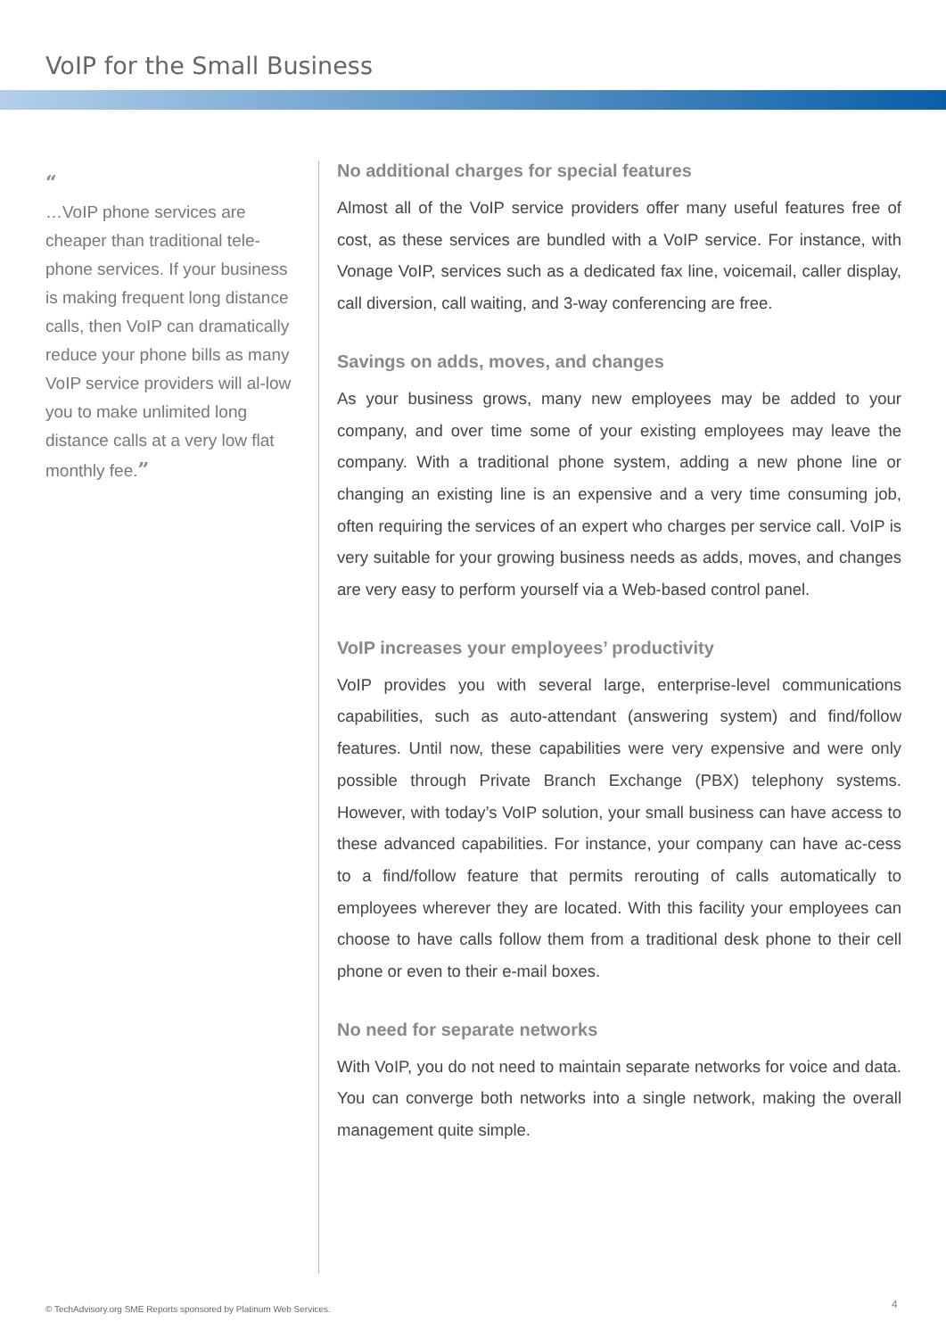VoIP for the Small Business
“
…VoIP phone services are cheaper than traditional tele-phone services. If your business is making frequent long distance calls, then VoIP can dramatically reduce your phone bills as many VoIP service providers will al-low you to make unlimited long distance calls at a very low flat monthly fee.”
No additional charges for special features
Almost all of the VoIP service providers offer many useful features free of cost, as these services are bundled with a VoIP service. For instance, with Vonage VoIP, services such as a dedicated fax line, voicemail, caller display, call diversion, call waiting, and 3-way conferencing are free.
Savings on adds, moves, and changes
As your business grows, many new employees may be added to your company, and over time some of your existing employees may leave the company. With a traditional phone system, adding a new phone line or changing an existing line is an expensive and a very time consuming job, often requiring the services of an expert who charges per service call. VoIP is very suitable for your growing business needs as adds, moves, and changes are very easy to perform yourself via a Web-based control panel.
VoIP increases your employees’ productivity
VoIP provides you with several large, enterprise-level communications capabilities, such as auto-attendant (answering system) and find/follow features. Until now, these capabilities were very expensive and were only possible through Private Branch Exchange (PBX) telephony systems. However, with today’s VoIP solution, your small business can have access to these advanced capabilities. For instance, your company can have ac-cess to a find/follow feature that permits rerouting of calls automatically to employees wherever they are located. With this facility your employees can choose to have calls follow them from a traditional desk phone to their cell phone or even to their e-mail boxes.
No need for separate networks
With VoIP, you do not need to maintain separate networks for voice and data. You can converge both networks into a single network, making the overall management quite simple.
© TechAdvisory.org SME Reports sponsored by Platinum Web Services.
4